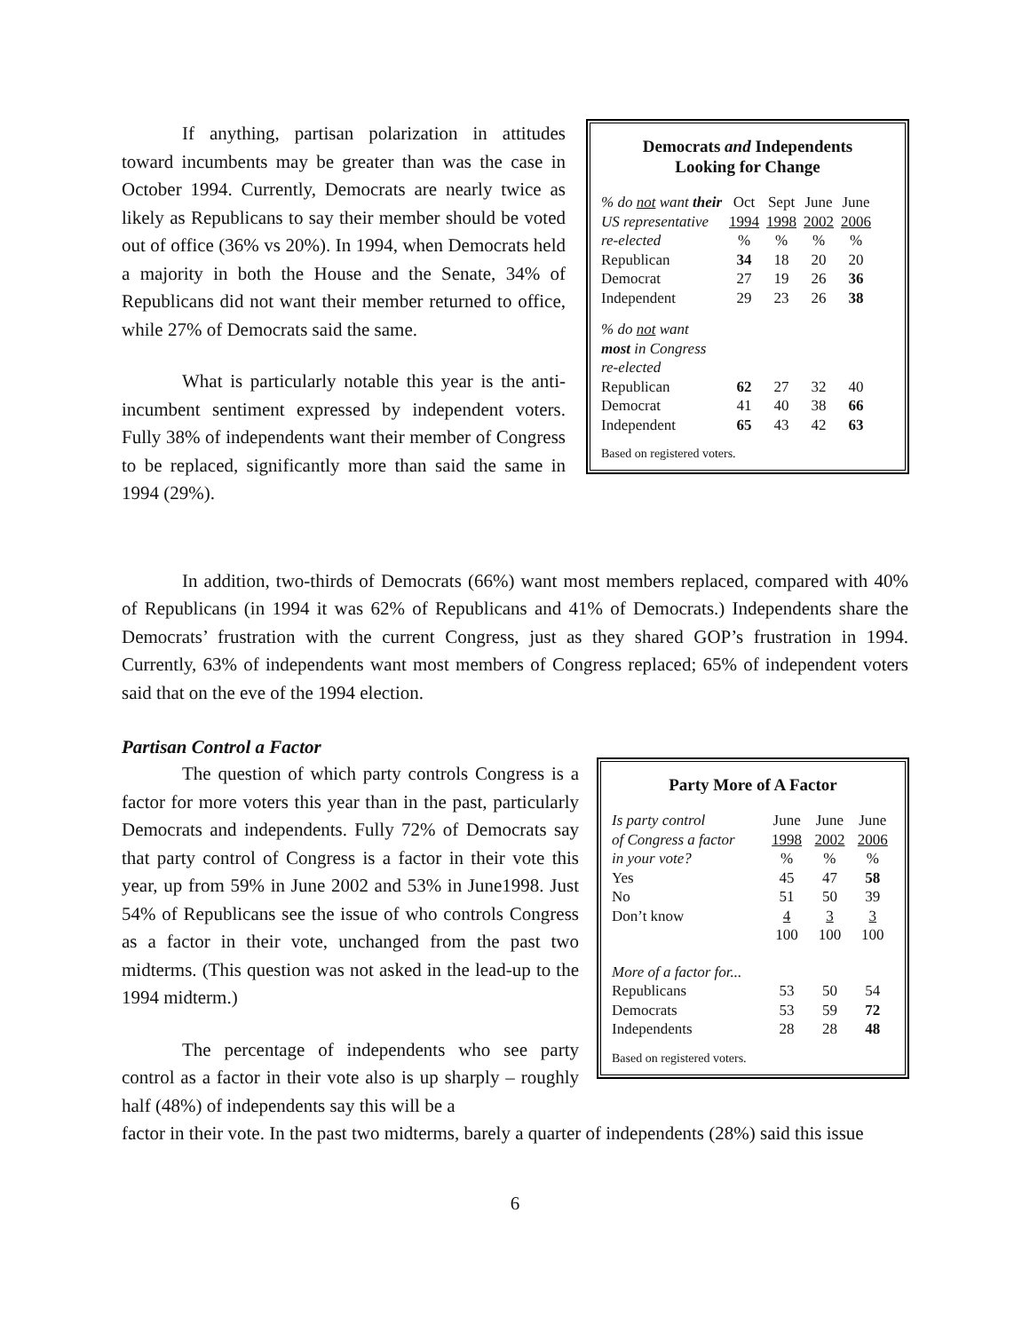If anything, partisan polarization in attitudes toward incumbents may be greater than was the case in October 1994. Currently, Democrats are nearly twice as likely as Republicans to say their member should be voted out of office (36% vs 20%). In 1994, when Democrats held a majority in both the House and the Senate, 34% of Republicans did not want their member returned to office, while 27% of Democrats said the same.
What is particularly notable this year is the anti-incumbent sentiment expressed by independent voters. Fully 38% of independents want their member of Congress to be replaced, significantly more than said the same in 1994 (29%).
Democrats and Independents
Looking for Change
| % do not want their | Oct | Sept | June | June |
| --- | --- | --- | --- | --- |
| US representative | 1994 | 1998 | 2002 | 2006 |
| re-elected | % | % | % | % |
| Republican | 34 | 18 | 20 | 20 |
| Democrat | 27 | 19 | 26 | 36 |
| Independent | 29 | 23 | 26 | 38 |
| % do not want most in Congress re-elected | | | | |
| Republican | 62 | 27 | 32 | 40 |
| Democrat | 41 | 40 | 38 | 66 |
| Independent | 65 | 43 | 42 | 63 |
Based on registered voters.
In addition, two-thirds of Democrats (66%) want most members replaced, compared with 40% of Republicans (in 1994 it was 62% of Republicans and 41% of Democrats.) Independents share the Democrats’ frustration with the current Congress, just as they shared GOP’s frustration in 1994. Currently, 63% of independents want most members of Congress replaced; 65% of independent voters said that on the eve of the 1994 election.
Partisan Control a Factor
The question of which party controls Congress is a factor for more voters this year than in the past, particularly Democrats and independents. Fully 72% of Democrats say that party control of Congress is a factor in their vote this year, up from 59% in June 2002 and 53% in June1998. Just 54% of Republicans see the issue of who controls Congress as a factor in their vote, unchanged from the past two midterms. (This question was not asked in the lead-up to the 1994 midterm.)
The percentage of independents who see party control as a factor in their vote also is up sharply – roughly half (48%) of independents say this will be a
Party More of A Factor
| Is party control | June | June | June |
| --- | --- | --- | --- |
| of Congress a factor | 1998 | 2002 | 2006 |
| in your vote? | % | % | % |
| Yes | 45 | 47 | 58 |
| No | 51 | 50 | 39 |
| Don’t know | 4 | 3 | 3 |
| | 100 | 100 | 100 |
| More of a factor for... | | | |
| Republicans | 53 | 50 | 54 |
| Democrats | 53 | 59 | 72 |
| Independents | 28 | 28 | 48 |
Based on registered voters.
factor in their vote. In the past two midterms, barely a quarter of independents (28%) said this issue
6